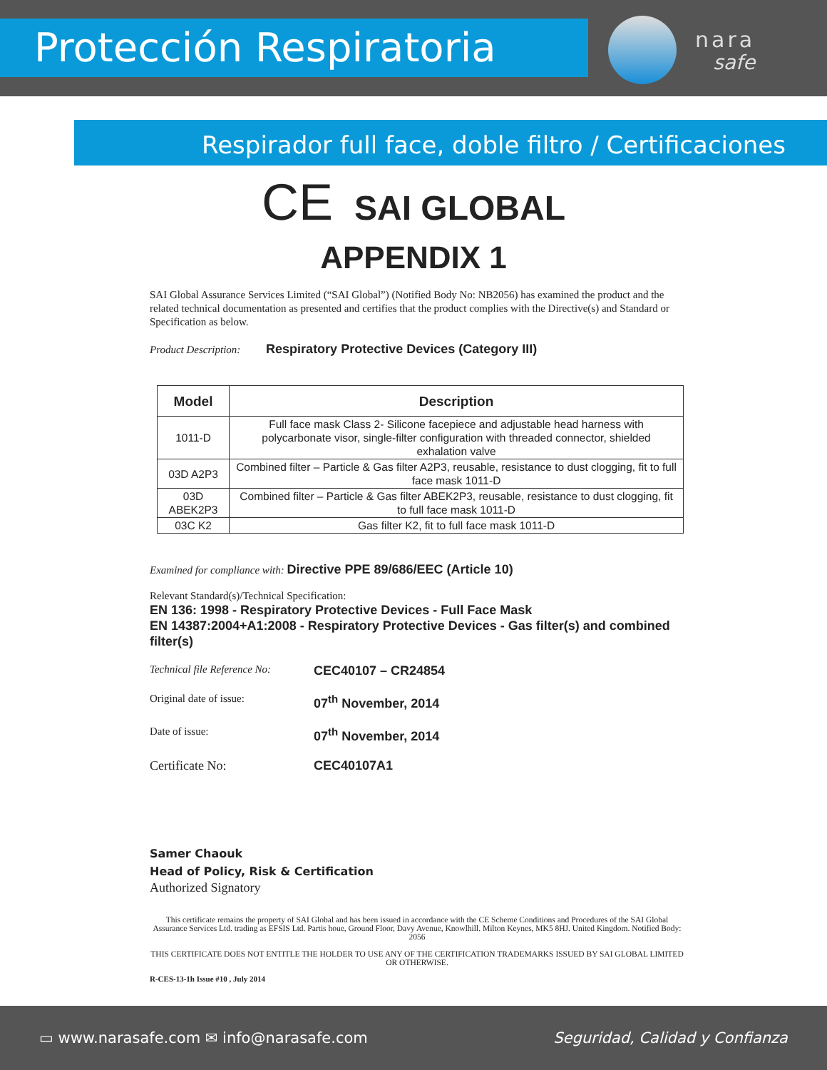Protección Respiratoria nara
safe
Respirador full face, doble filtro / Certificaciones
CE SAI GLOBAL
APPENDIX 1
SAI Global Assurance Services Limited (“SAI Global”) (Notified Body No: NB2056) has examined the product and the related technical documentation as presented and certifies that the product complies with the Directive(s) and Standard or Specification as below.
Product Description: Respiratory Protective Devices (Category III)
| Model | Description |
| --- | --- |
| 1011-D | Full face mask Class 2- Silicone facepiece and adjustable head harness with polycarbonate visor, single-filter configuration with threaded connector, shielded exhalation valve |
| 03D A2P3 | Combined filter – Particle & Gas filter A2P3, reusable, resistance to dust clogging, fit to full face mask 1011-D |
| 03D ABEK2P3 | Combined filter – Particle & Gas filter ABEK2P3, reusable, resistance to dust clogging, fit to full face mask 1011-D |
| 03C K2 | Gas filter K2, fit to full face mask 1011-D |
Examined for compliance with: Directive PPE 89/686/EEC (Article 10)
Relevant Standard(s)/Technical Specification:
EN 136: 1998 - Respiratory Protective Devices - Full Face Mask
EN 14387:2004+A1:2008 - Respiratory Protective Devices - Gas filter(s) and combined filter(s)
Technical file Reference No:
CEC40107 – CR24854
Original date of issue:
07<sup>th</sup> November, 2014
Date of issue:
07<sup>th</sup> November, 2014
Certificate No: CEC40107A1
Samer Chaouk
Head of Policy, Risk & Certification
Authorized Signatory
This certificate remains the property of SAI Global and has been issued in accordance with the CE Scheme Conditions and Procedures of the SAI Global Assurance Services Ltd. trading as EFSIS Ltd. Partis houe, Ground Floor, Davy Avenue, Knowlhill. Milton Keynes, MK5 8HJ. United Kingdom. Notified Body: 2056
THIS CERTIFICATE DOES NOT ENTITLE THE HOLDER TO USE ANY OF THE CERTIFICATION TRADEMARKS ISSUED BY SAI GLOBAL LIMITED OR OTHERWISE.
R-CES-13-1h Issue #10 , July 2014
▭ www.narasafe.com ✉ info@narasafe.com Seguridad, Calidad y Confianza